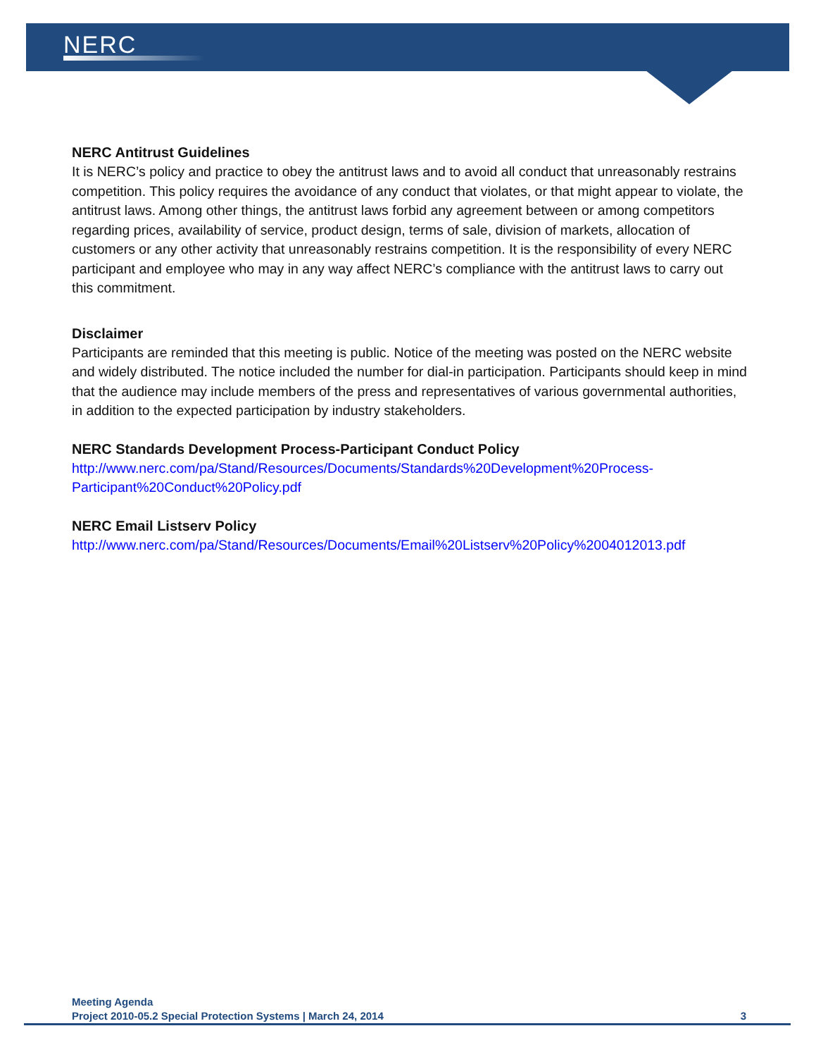NERC
NERC Antitrust Guidelines
It is NERC’s policy and practice to obey the antitrust laws and to avoid all conduct that unreasonably restrains competition. This policy requires the avoidance of any conduct that violates, or that might appear to violate, the antitrust laws. Among other things, the antitrust laws forbid any agreement between or among competitors regarding prices, availability of service, product design, terms of sale, division of markets, allocation of customers or any other activity that unreasonably restrains competition. It is the responsibility of every NERC participant and employee who may in any way affect NERC’s compliance with the antitrust laws to carry out this commitment.
Disclaimer
Participants are reminded that this meeting is public. Notice of the meeting was posted on the NERC website and widely distributed. The notice included the number for dial-in participation. Participants should keep in mind that the audience may include members of the press and representatives of various governmental authorities, in addition to the expected participation by industry stakeholders.
NERC Standards Development Process-Participant Conduct Policy
http://www.nerc.com/pa/Stand/Resources/Documents/Standards%20Development%20Process-Participant%20Conduct%20Policy.pdf
NERC Email Listserv Policy
http://www.nerc.com/pa/Stand/Resources/Documents/Email%20Listserv%20Policy%2004012013.pdf
Meeting Agenda
Project 2010-05.2 Special Protection Systems | March 24, 2014 3